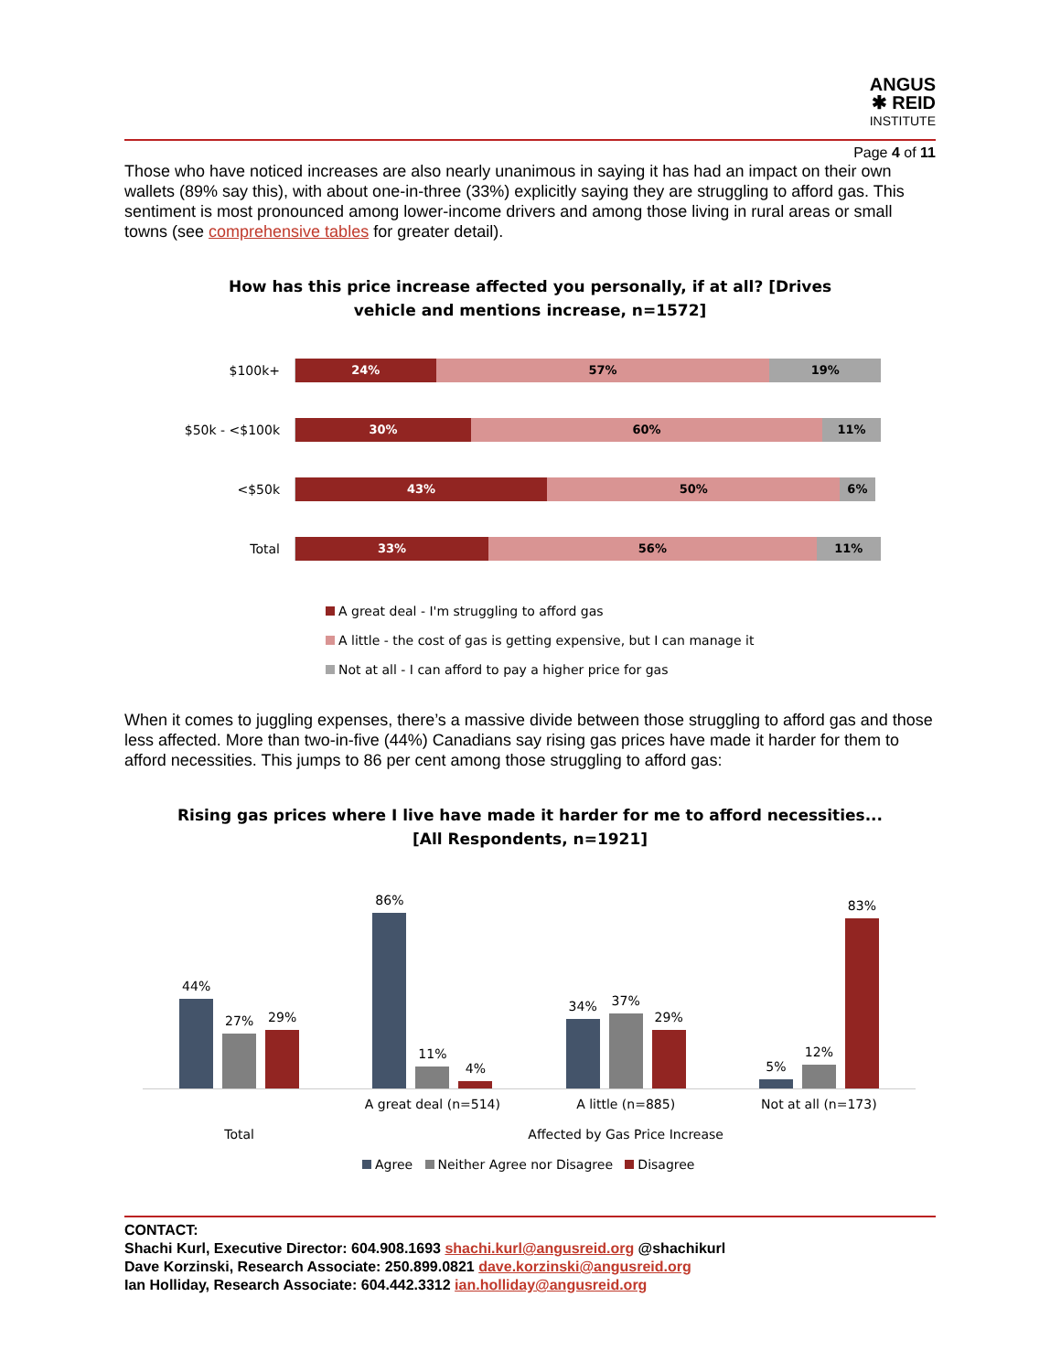ANGUS
✱ REID
INSTITUTE
Page 4 of 11
Those who have noticed increases are also nearly unanimous in saying it has had an impact on their own wallets (89% say this), with about one-in-three (33%) explicitly saying they are struggling to afford gas. This sentiment is most pronounced among lower-income drivers and among those living in rural areas or small towns (see comprehensive tables for greater detail).
How has this price increase affected you personally, if at all? [Drives
vehicle and mentions increase, n=1572]
$100k+
24% 57% 19%
$50k - <$100k
30% 60% 11%
<$50k
43% 50% 6%
Total
33% 56% 11%
A great deal - I'm struggling to afford gas
A little - the cost of gas is getting expensive, but I can manage it
Not at all - I can afford to pay a higher price for gas
When it comes to juggling expenses, there’s a massive divide between those struggling to afford gas and those less affected. More than two-in-five (44%) Canadians say rising gas prices have made it harder for them to afford necessities. This jumps to 86 per cent among those struggling to afford gas:
Rising gas prices where I live have made it harder for me to afford necessities...
[All Respondents, n=1921]
44%
27%
29%
86%
11%
4%
34%
37%
29%
5%
12%
83%
A great deal (n=514) A little (n=885) Not at all (n=173)
Total Affected by Gas Price Increase
Agree Neither Agree nor Disagree Disagree
CONTACT:
Shachi Kurl, Executive Director: 604.908.1693 shachi.kurl@angusreid.org @shachikurl
Dave Korzinski, Research Associate: 250.899.0821 dave.korzinski@angusreid.org
Ian Holliday, Research Associate: 604.442.3312 ian.holliday@angusreid.org